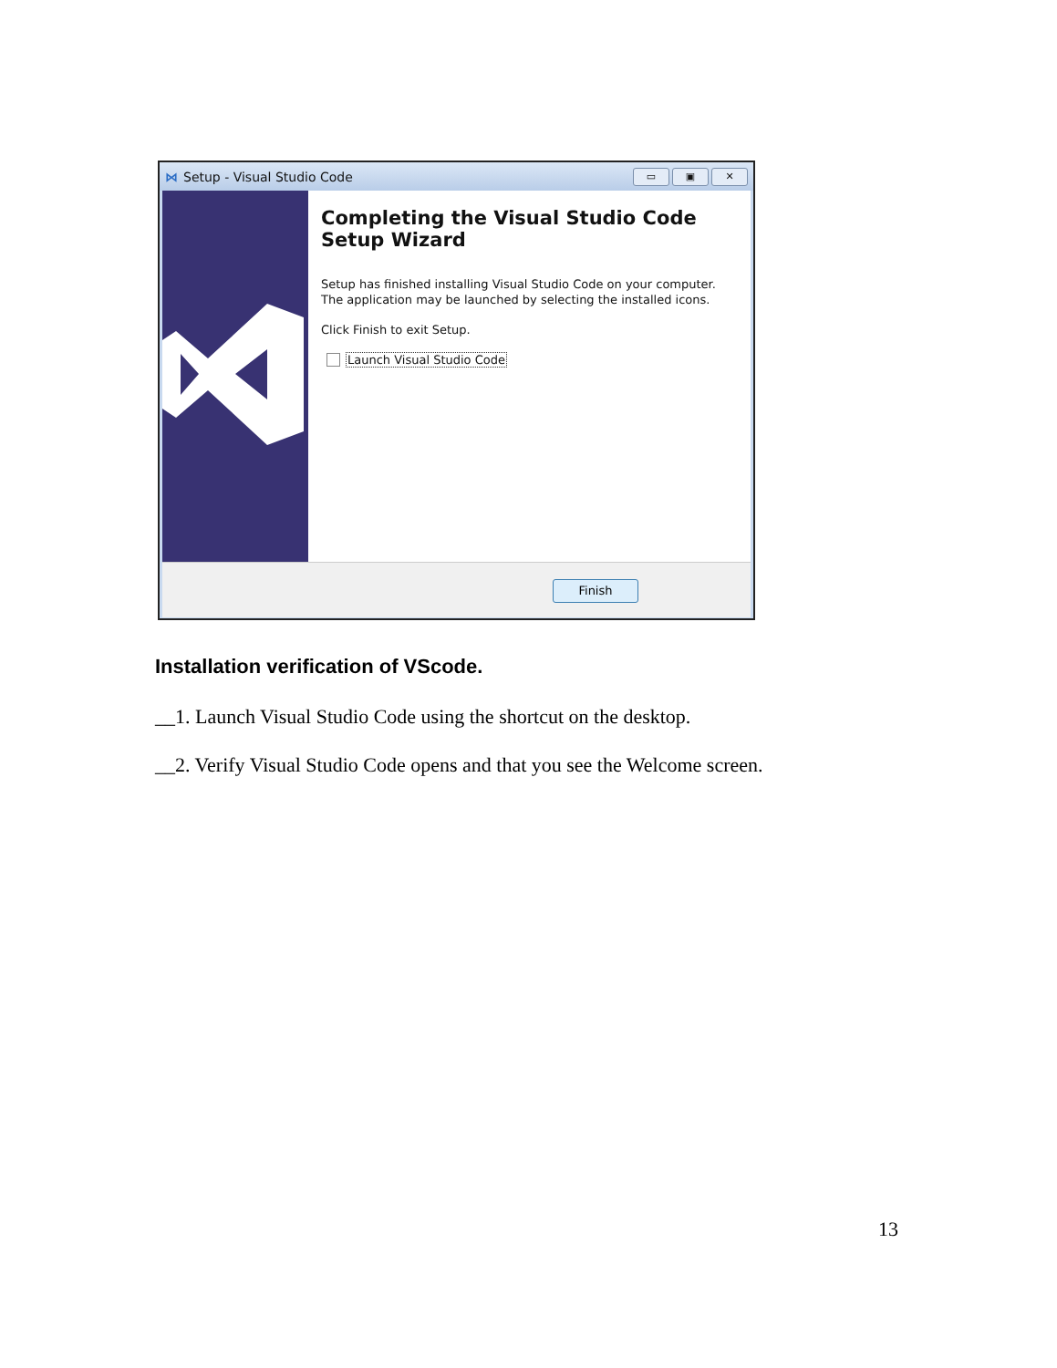⋈ Setup - Visual Studio Code
▭ ▣ ✕
Completing the Visual Studio Code Setup Wizard
Setup has finished installing Visual Studio Code on your computer. The application may be launched by selecting the installed icons.
Click Finish to exit Setup.
Launch Visual Studio Code
Finish
Installation verification of VScode.
__1. Launch Visual Studio Code using the shortcut on the desktop.
__2. Verify Visual Studio Code opens and that you see the Welcome screen.
13